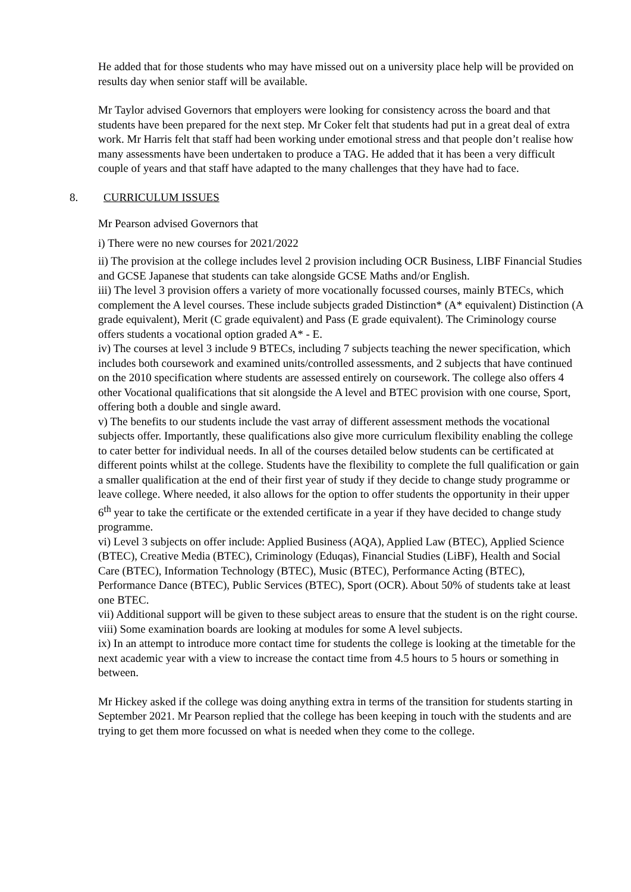He added that for those students who may have missed out on a university place help will be provided on results day when senior staff will be available.
Mr Taylor advised Governors that employers were looking for consistency across the board and that students have been prepared for the next step. Mr Coker felt that students had put in a great deal of extra work. Mr Harris felt that staff had been working under emotional stress and that people don’t realise how many assessments have been undertaken to produce a TAG. He added that it has been a very difficult couple of years and that staff have adapted to the many challenges that they have had to face.
8. CURRICULUM ISSUES
Mr Pearson advised Governors that
i) There were no new courses for 2021/2022
ii) The provision at the college includes level 2 provision including OCR Business, LIBF Financial Studies and GCSE Japanese that students can take alongside GCSE Maths and/or English.
iii) The level 3 provision offers a variety of more vocationally focussed courses, mainly BTECs, which complement the A level courses. These include subjects graded Distinction* (A* equivalent) Distinction (A grade equivalent), Merit (C grade equivalent) and Pass (E grade equivalent). The Criminology course offers students a vocational option graded A* - E.
iv) The courses at level 3 include 9 BTECs, including 7 subjects teaching the newer specification, which includes both coursework and examined units/controlled assessments, and 2 subjects that have continued on the 2010 specification where students are assessed entirely on coursework. The college also offers 4 other Vocational qualifications that sit alongside the A level and BTEC provision with one course, Sport, offering both a double and single award.
v) The benefits to our students include the vast array of different assessment methods the vocational subjects offer. Importantly, these qualifications also give more curriculum flexibility enabling the college to cater better for individual needs. In all of the courses detailed below students can be certificated at different points whilst at the college. Students have the flexibility to complete the full qualification or gain a smaller qualification at the end of their first year of study if they decide to change study programme or leave college. Where needed, it also allows for the option to offer students the opportunity in their upper 6<sup>th</sup> year to take the certificate or the extended certificate in a year if they have decided to change study programme.
vi) Level 3 subjects on offer include: Applied Business (AQA), Applied Law (BTEC), Applied Science (BTEC), Creative Media (BTEC), Criminology (Eduqas), Financial Studies (LiBF), Health and Social Care (BTEC), Information Technology (BTEC), Music (BTEC), Performance Acting (BTEC), Performance Dance (BTEC), Public Services (BTEC), Sport (OCR). About 50% of students take at least one BTEC.
vii) Additional support will be given to these subject areas to ensure that the student is on the right course.
viii) Some examination boards are looking at modules for some A level subjects.
ix) In an attempt to introduce more contact time for students the college is looking at the timetable for the next academic year with a view to increase the contact time from 4.5 hours to 5 hours or something in between.
Mr Hickey asked if the college was doing anything extra in terms of the transition for students starting in September 2021. Mr Pearson replied that the college has been keeping in touch with the students and are trying to get them more focussed on what is needed when they come to the college.